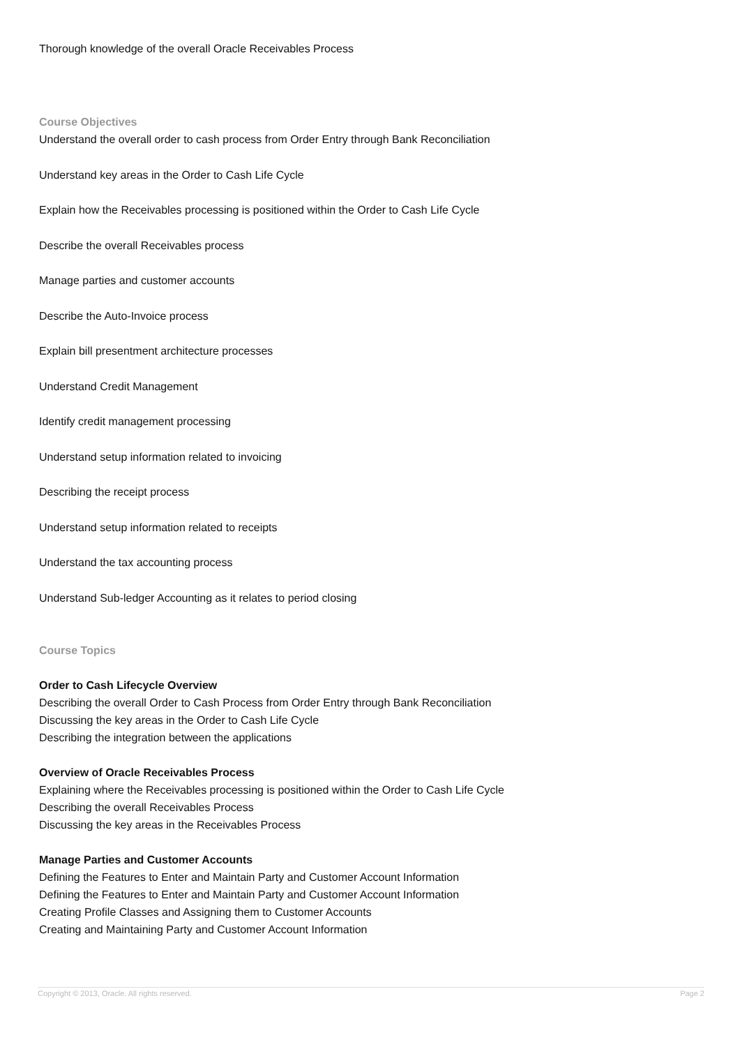Thorough knowledge of the overall Oracle Receivables Process
Course Objectives
Understand the overall order to cash process from Order Entry through Bank Reconciliation
Understand key areas in the Order to Cash Life Cycle
Explain how the Receivables processing is positioned within the Order to Cash Life Cycle
Describe the overall Receivables process
Manage parties and customer accounts
Describe the Auto-Invoice process
Explain bill presentment architecture processes
Understand Credit Management
Identify credit management processing
Understand setup information related to invoicing
Describing the receipt process
Understand setup information related to receipts
Understand the tax accounting process
Understand Sub-ledger Accounting as it relates to period closing
Course Topics
Order to Cash Lifecycle Overview
Describing the overall Order to Cash Process from Order Entry through Bank Reconciliation
Discussing the key areas in the Order to Cash Life Cycle
Describing the integration between the applications
Overview of Oracle Receivables Process
Explaining where the Receivables processing is positioned within the Order to Cash Life Cycle
Describing the overall Receivables Process
Discussing the key areas in the Receivables Process
Manage Parties and Customer Accounts
Defining the Features to Enter and Maintain Party and Customer Account Information
Defining the Features to Enter and Maintain Party and Customer Account Information
Creating Profile Classes and Assigning them to Customer Accounts
Creating and Maintaining Party and Customer Account Information
Copyright © 2013, Oracle. All rights reserved. Page 2